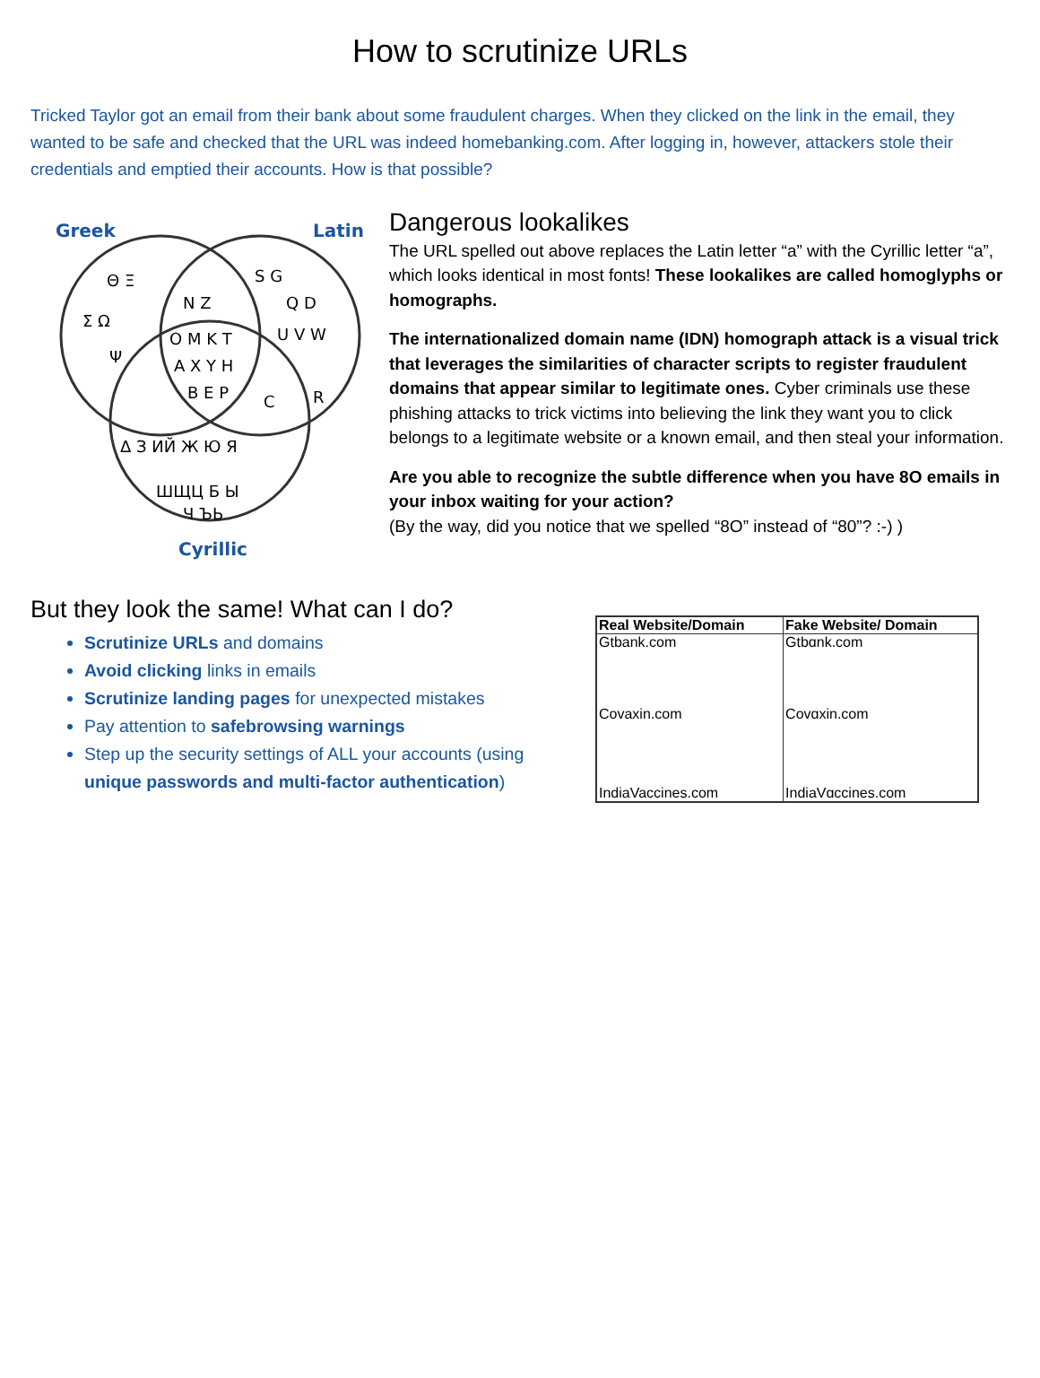How to scrutinize URLs
Tricked Taylor got an email from their bank about some fraudulent charges. When they clicked on the link in the email, they wanted to be safe and checked that the URL was indeed homebanking.com. After logging in, however, attackers stole their credentials and emptied their accounts. How is that possible?
Greek
Latin
Θ Ξ
Σ Ω
Ψ
N Z
S G
Q D
U V W
O M K T
A X Y H
B E P
C
R
Δ З ИЙ Ж Ю Я
ШЩЦ Б Ы
Ч ЪЬ
Cyrillic
Dangerous lookalikes
The URL spelled out above replaces the Latin letter “a” with the Cyrillic letter “a”, which looks identical in most fonts! These lookalikes are called homoglyphs or homographs.
The internationalized domain name (IDN) homograph attack is a visual trick that leverages the similarities of character scripts to register fraudulent domains that appear similar to legitimate ones. Cyber criminals use these phishing attacks to trick victims into believing the link they want you to click belongs to a legitimate website or a known email, and then steal your information.
Are you able to recognize the subtle difference when you have 8O emails in your inbox waiting for your action?
(By the way, did you notice that we spelled “8O” instead of “80”? :-) )
But they look the same! What can I do?
Scrutinize URLs and domains
Avoid clicking links in emails
Scrutinize landing pages for unexpected mistakes
Pay attention to safebrowsing warnings
Step up the security settings of ALL your accounts (using unique passwords and multi-factor authentication)
| Real Website/Domain | Fake Website/ Domain |
| --- | --- |
| Gtbank.com | Gtbɑnk.com |
| Covaxin.com | Covɑxin.com |
| IndiaVaccines.com | IndiaVɑccines.com |